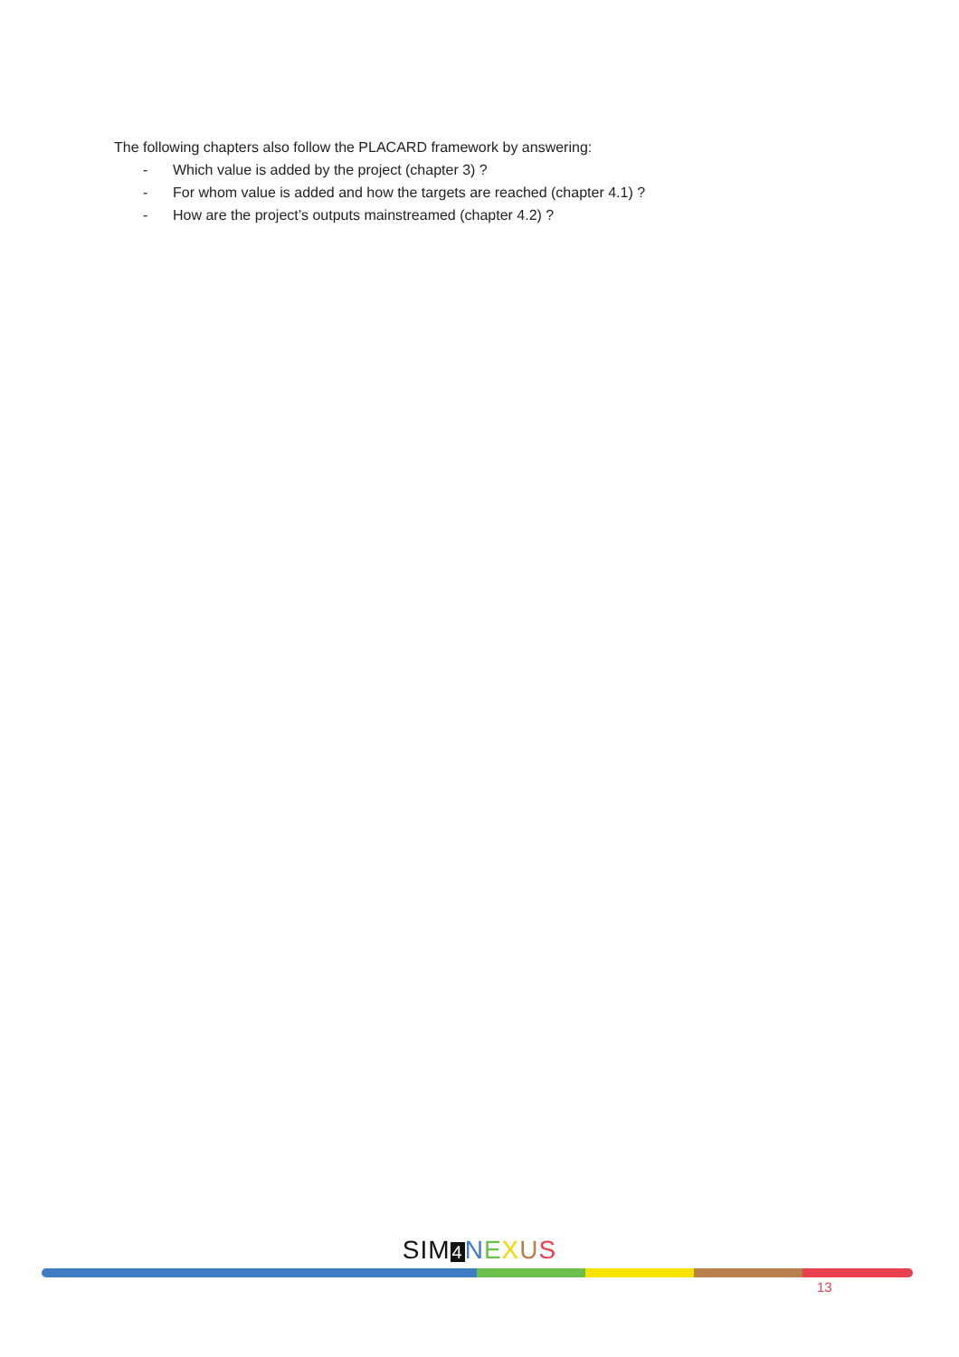The following chapters also follow the PLACARD framework by answering:
- Which value is added by the project (chapter 3) ?
- For whom value is added and how the targets are reached (chapter 4.1) ?
- How are the project’s outputs mainstreamed (chapter 4.2) ?
SIM 4 NEXUS
13